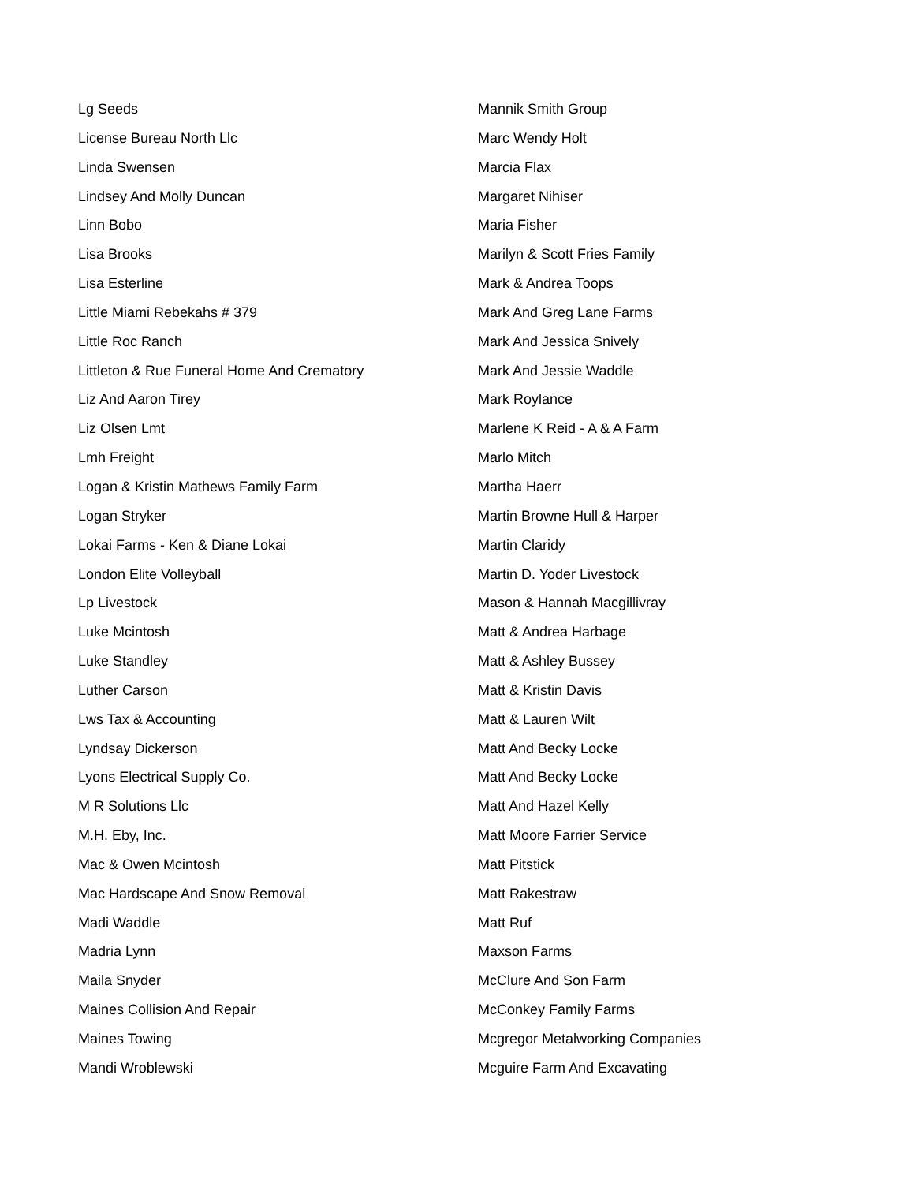Lg Seeds
License Bureau North Llc
Linda Swensen
Lindsey And Molly Duncan
Linn Bobo
Lisa Brooks
Lisa Esterline
Little Miami Rebekahs # 379
Little Roc Ranch
Littleton & Rue Funeral Home And Crematory
Liz And Aaron Tirey
Liz Olsen Lmt
Lmh Freight
Logan & Kristin Mathews Family Farm
Logan Stryker
Lokai Farms - Ken & Diane Lokai
London Elite Volleyball
Lp Livestock
Luke Mcintosh
Luke Standley
Luther Carson
Lws Tax & Accounting
Lyndsay Dickerson
Lyons Electrical Supply Co.
M R Solutions Llc
M.H. Eby, Inc.
Mac & Owen Mcintosh
Mac Hardscape And Snow Removal
Madi Waddle
Madria Lynn
Maila Snyder
Maines Collision And Repair
Maines Towing
Mandi Wroblewski
Mannik Smith Group
Marc Wendy Holt
Marcia Flax
Margaret Nihiser
Maria Fisher
Marilyn & Scott Fries Family
Mark & Andrea Toops
Mark And Greg Lane Farms
Mark And Jessica Snively
Mark And Jessie Waddle
Mark Roylance
Marlene K Reid - A & A Farm
Marlo Mitch
Martha Haerr
Martin Browne Hull & Harper
Martin Claridy
Martin D. Yoder Livestock
Mason & Hannah Macgillivray
Matt & Andrea Harbage
Matt & Ashley Bussey
Matt & Kristin Davis
Matt & Lauren Wilt
Matt And Becky Locke
Matt And Becky Locke
Matt And Hazel Kelly
Matt Moore Farrier Service
Matt Pitstick
Matt Rakestraw
Matt Ruf
Maxson Farms
McClure And Son Farm
McConkey Family Farms
Mcgregor Metalworking Companies
Mcguire Farm And Excavating